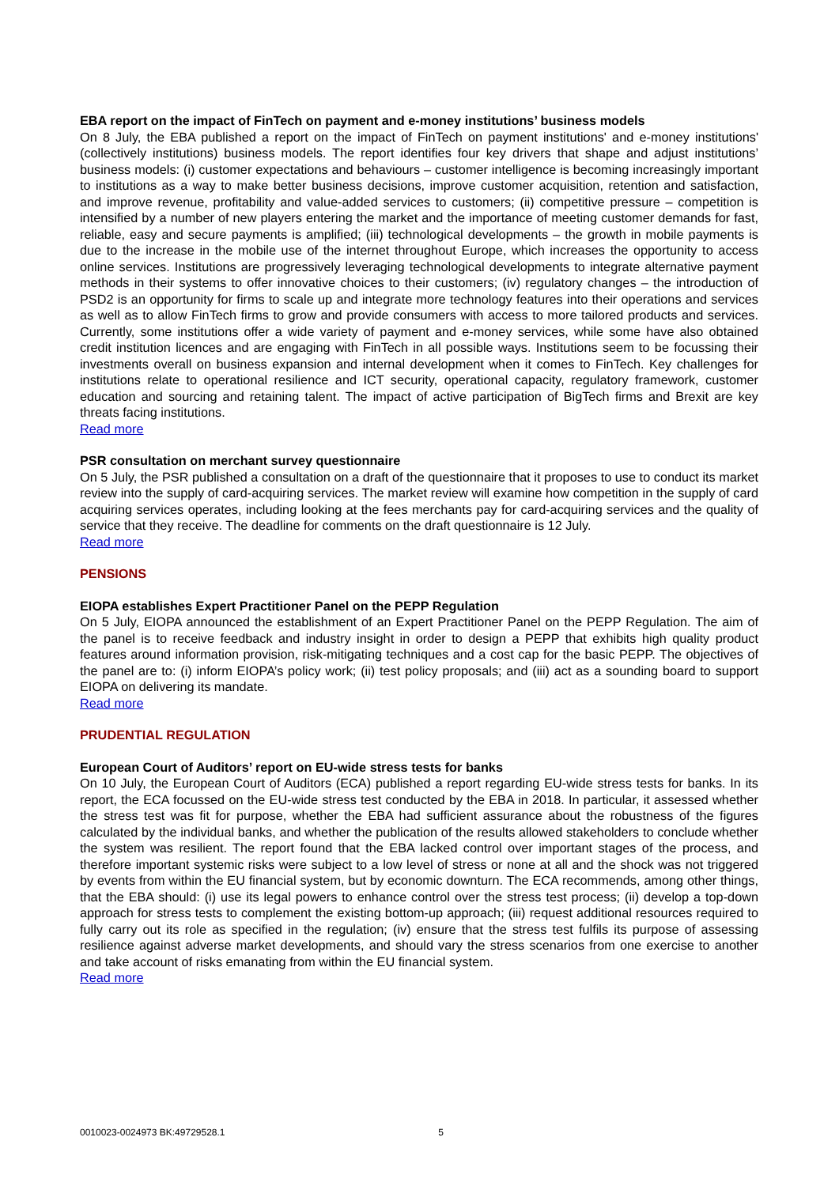EBA report on the impact of FinTech on payment and e-money institutions’ business models
On 8 July, the EBA published a report on the impact of FinTech on payment institutions' and e-money institutions' (collectively institutions) business models. The report identifies four key drivers that shape and adjust institutions’ business models: (i) customer expectations and behaviours – customer intelligence is becoming increasingly important to institutions as a way to make better business decisions, improve customer acquisition, retention and satisfaction, and improve revenue, profitability and value-added services to customers; (ii) competitive pressure – competition is intensified by a number of new players entering the market and the importance of meeting customer demands for fast, reliable, easy and secure payments is amplified; (iii) technological developments – the growth in mobile payments is due to the increase in the mobile use of the internet throughout Europe, which increases the opportunity to access online services. Institutions are progressively leveraging technological developments to integrate alternative payment methods in their systems to offer innovative choices to their customers; (iv) regulatory changes – the introduction of PSD2 is an opportunity for firms to scale up and integrate more technology features into their operations and services as well as to allow FinTech firms to grow and provide consumers with access to more tailored products and services. Currently, some institutions offer a wide variety of payment and e-money services, while some have also obtained credit institution licences and are engaging with FinTech in all possible ways. Institutions seem to be focussing their investments overall on business expansion and internal development when it comes to FinTech. Key challenges for institutions relate to operational resilience and ICT security, operational capacity, regulatory framework, customer education and sourcing and retaining talent. The impact of active participation of BigTech firms and Brexit are key threats facing institutions.
Read more
PSR consultation on merchant survey questionnaire
On 5 July, the PSR published a consultation on a draft of the questionnaire that it proposes to use to conduct its market review into the supply of card-acquiring services. The market review will examine how competition in the supply of card acquiring services operates, including looking at the fees merchants pay for card-acquiring services and the quality of service that they receive. The deadline for comments on the draft questionnaire is 12 July.
Read more
PENSIONS
EIOPA establishes Expert Practitioner Panel on the PEPP Regulation
On 5 July, EIOPA announced the establishment of an Expert Practitioner Panel on the PEPP Regulation. The aim of the panel is to receive feedback and industry insight in order to design a PEPP that exhibits high quality product features around information provision, risk-mitigating techniques and a cost cap for the basic PEPP. The objectives of the panel are to: (i) inform EIOPA’s policy work; (ii) test policy proposals; and (iii) act as a sounding board to support EIOPA on delivering its mandate.
Read more
PRUDENTIAL REGULATION
European Court of Auditors’ report on EU-wide stress tests for banks
On 10 July, the European Court of Auditors (ECA) published a report regarding EU-wide stress tests for banks. In its report, the ECA focussed on the EU-wide stress test conducted by the EBA in 2018. In particular, it assessed whether the stress test was fit for purpose, whether the EBA had sufficient assurance about the robustness of the figures calculated by the individual banks, and whether the publication of the results allowed stakeholders to conclude whether the system was resilient. The report found that the EBA lacked control over important stages of the process, and therefore important systemic risks were subject to a low level of stress or none at all and the shock was not triggered by events from within the EU financial system, but by economic downturn. The ECA recommends, among other things, that the EBA should: (i) use its legal powers to enhance control over the stress test process; (ii) develop a top-down approach for stress tests to complement the existing bottom-up approach; (iii) request additional resources required to fully carry out its role as specified in the regulation; (iv) ensure that the stress test fulfils its purpose of assessing resilience against adverse market developments, and should vary the stress scenarios from one exercise to another and take account of risks emanating from within the EU financial system.
Read more
0010023-0024973 BK:49729528.1 5